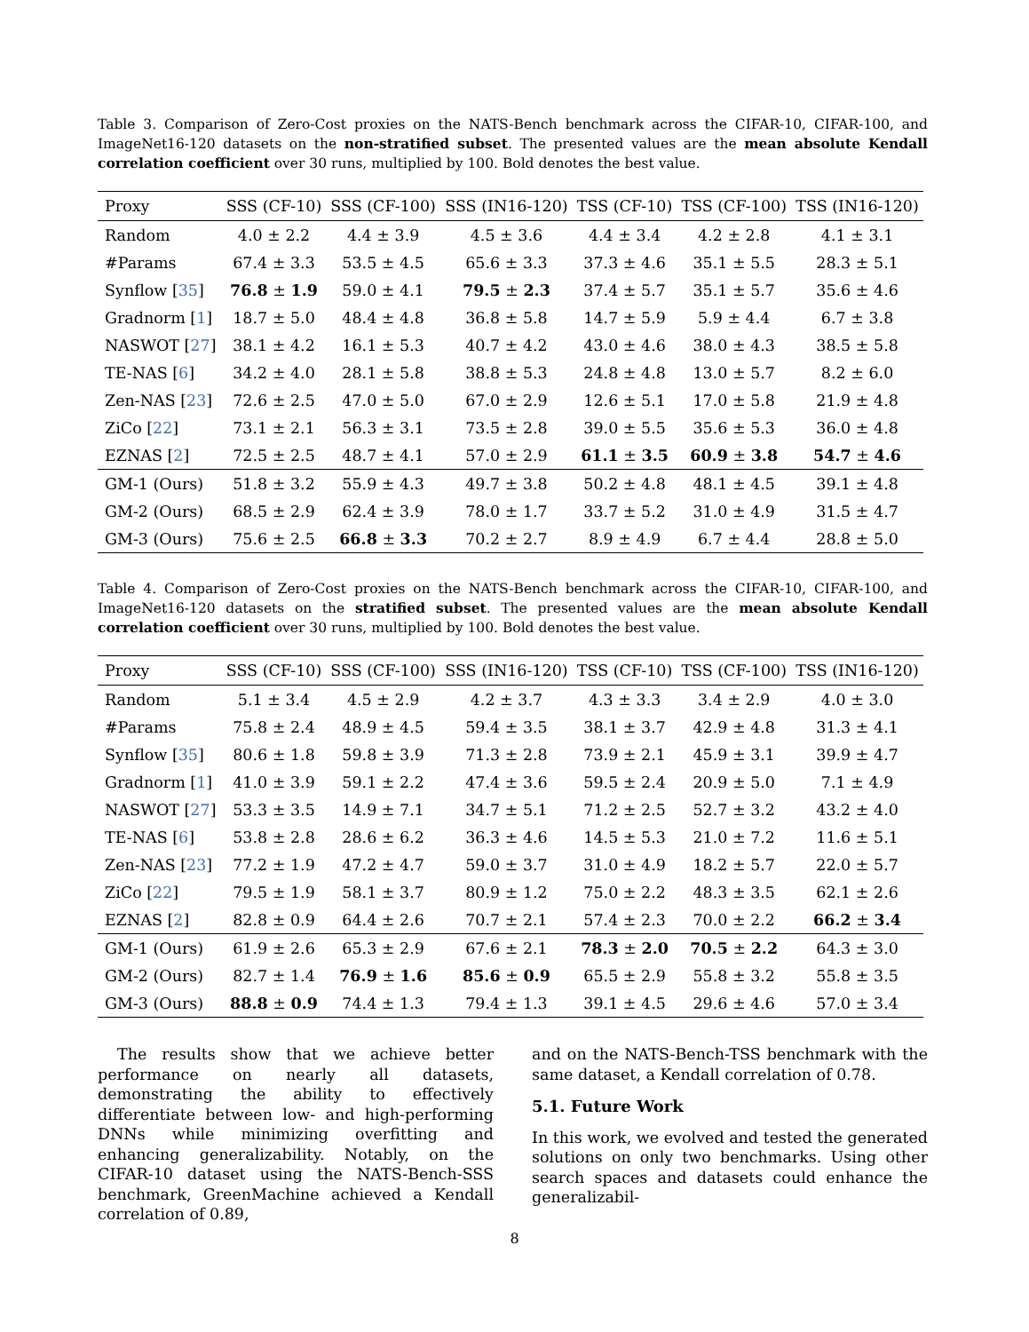Table 3. Comparison of Zero-Cost proxies on the NATS-Bench benchmark across the CIFAR-10, CIFAR-100, and ImageNet16-120 datasets on the non-stratified subset. The presented values are the mean absolute Kendall correlation coefficient over 30 runs, multiplied by 100. Bold denotes the best value.
| Proxy | SSS (CF-10) | SSS (CF-100) | SSS (IN16-120) | TSS (CF-10) | TSS (CF-100) | TSS (IN16-120) |
| --- | --- | --- | --- | --- | --- | --- |
| Random | 4.0 ± 2.2 | 4.4 ± 3.9 | 4.5 ± 3.6 | 4.4 ± 3.4 | 4.2 ± 2.8 | 4.1 ± 3.1 |
| #Params | 67.4 ± 3.3 | 53.5 ± 4.5 | 65.6 ± 3.3 | 37.3 ± 4.6 | 35.1 ± 5.5 | 28.3 ± 5.1 |
| Synflow [ 35 ] | 76.8 ± 1.9 | 59.0 ± 4.1 | 79.5 ± 2.3 | 37.4 ± 5.7 | 35.1 ± 5.7 | 35.6 ± 4.6 |
| Gradnorm [ 1 ] | 18.7 ± 5.0 | 48.4 ± 4.8 | 36.8 ± 5.8 | 14.7 ± 5.9 | 5.9 ± 4.4 | 6.7 ± 3.8 |
| NASWOT [ 27 ] | 38.1 ± 4.2 | 16.1 ± 5.3 | 40.7 ± 4.2 | 43.0 ± 4.6 | 38.0 ± 4.3 | 38.5 ± 5.8 |
| TE-NAS [ 6 ] | 34.2 ± 4.0 | 28.1 ± 5.8 | 38.8 ± 5.3 | 24.8 ± 4.8 | 13.0 ± 5.7 | 8.2 ± 6.0 |
| Zen-NAS [ 23 ] | 72.6 ± 2.5 | 47.0 ± 5.0 | 67.0 ± 2.9 | 12.6 ± 5.1 | 17.0 ± 5.8 | 21.9 ± 4.8 |
| ZiCo [ 22 ] | 73.1 ± 2.1 | 56.3 ± 3.1 | 73.5 ± 2.8 | 39.0 ± 5.5 | 35.6 ± 5.3 | 36.0 ± 4.8 |
| EZNAS [ 2 ] | 72.5 ± 2.5 | 48.7 ± 4.1 | 57.0 ± 2.9 | 61.1 ± 3.5 | 60.9 ± 3.8 | 54.7 ± 4.6 |
| GM-1 (Ours) | 51.8 ± 3.2 | 55.9 ± 4.3 | 49.7 ± 3.8 | 50.2 ± 4.8 | 48.1 ± 4.5 | 39.1 ± 4.8 |
| GM-2 (Ours) | 68.5 ± 2.9 | 62.4 ± 3.9 | 78.0 ± 1.7 | 33.7 ± 5.2 | 31.0 ± 4.9 | 31.5 ± 4.7 |
| GM-3 (Ours) | 75.6 ± 2.5 | 66.8 ± 3.3 | 70.2 ± 2.7 | 8.9 ± 4.9 | 6.7 ± 4.4 | 28.8 ± 5.0 |
Table 4. Comparison of Zero-Cost proxies on the NATS-Bench benchmark across the CIFAR-10, CIFAR-100, and ImageNet16-120 datasets on the stratified subset. The presented values are the mean absolute Kendall correlation coefficient over 30 runs, multiplied by 100. Bold denotes the best value.
| Proxy | SSS (CF-10) | SSS (CF-100) | SSS (IN16-120) | TSS (CF-10) | TSS (CF-100) | TSS (IN16-120) |
| --- | --- | --- | --- | --- | --- | --- |
| Random | 5.1 ± 3.4 | 4.5 ± 2.9 | 4.2 ± 3.7 | 4.3 ± 3.3 | 3.4 ± 2.9 | 4.0 ± 3.0 |
| #Params | 75.8 ± 2.4 | 48.9 ± 4.5 | 59.4 ± 3.5 | 38.1 ± 3.7 | 42.9 ± 4.8 | 31.3 ± 4.1 |
| Synflow [ 35 ] | 80.6 ± 1.8 | 59.8 ± 3.9 | 71.3 ± 2.8 | 73.9 ± 2.1 | 45.9 ± 3.1 | 39.9 ± 4.7 |
| Gradnorm [ 1 ] | 41.0 ± 3.9 | 59.1 ± 2.2 | 47.4 ± 3.6 | 59.5 ± 2.4 | 20.9 ± 5.0 | 7.1 ± 4.9 |
| NASWOT [ 27 ] | 53.3 ± 3.5 | 14.9 ± 7.1 | 34.7 ± 5.1 | 71.2 ± 2.5 | 52.7 ± 3.2 | 43.2 ± 4.0 |
| TE-NAS [ 6 ] | 53.8 ± 2.8 | 28.6 ± 6.2 | 36.3 ± 4.6 | 14.5 ± 5.3 | 21.0 ± 7.2 | 11.6 ± 5.1 |
| Zen-NAS [ 23 ] | 77.2 ± 1.9 | 47.2 ± 4.7 | 59.0 ± 3.7 | 31.0 ± 4.9 | 18.2 ± 5.7 | 22.0 ± 5.7 |
| ZiCo [ 22 ] | 79.5 ± 1.9 | 58.1 ± 3.7 | 80.9 ± 1.2 | 75.0 ± 2.2 | 48.3 ± 3.5 | 62.1 ± 2.6 |
| EZNAS [ 2 ] | 82.8 ± 0.9 | 64.4 ± 2.6 | 70.7 ± 2.1 | 57.4 ± 2.3 | 70.0 ± 2.2 | 66.2 ± 3.4 |
| GM-1 (Ours) | 61.9 ± 2.6 | 65.3 ± 2.9 | 67.6 ± 2.1 | 78.3 ± 2.0 | 70.5 ± 2.2 | 64.3 ± 3.0 |
| GM-2 (Ours) | 82.7 ± 1.4 | 76.9 ± 1.6 | 85.6 ± 0.9 | 65.5 ± 2.9 | 55.8 ± 3.2 | 55.8 ± 3.5 |
| GM-3 (Ours) | 88.8 ± 0.9 | 74.4 ± 1.3 | 79.4 ± 1.3 | 39.1 ± 4.5 | 29.6 ± 4.6 | 57.0 ± 3.4 |
The results show that we achieve better performance on nearly all datasets, demonstrating the ability to effectively differentiate between low- and high-performing DNNs while minimizing overfitting and enhancing generalizability. Notably, on the CIFAR-10 dataset using the NATS-Bench-SSS benchmark, GreenMachine achieved a Kendall correlation of 0.89,
and on the NATS-Bench-TSS benchmark with the same dataset, a Kendall correlation of 0.78.
5.1. Future Work
In this work, we evolved and tested the generated solutions on only two benchmarks. Using other search spaces and datasets could enhance the generalizabil-
8